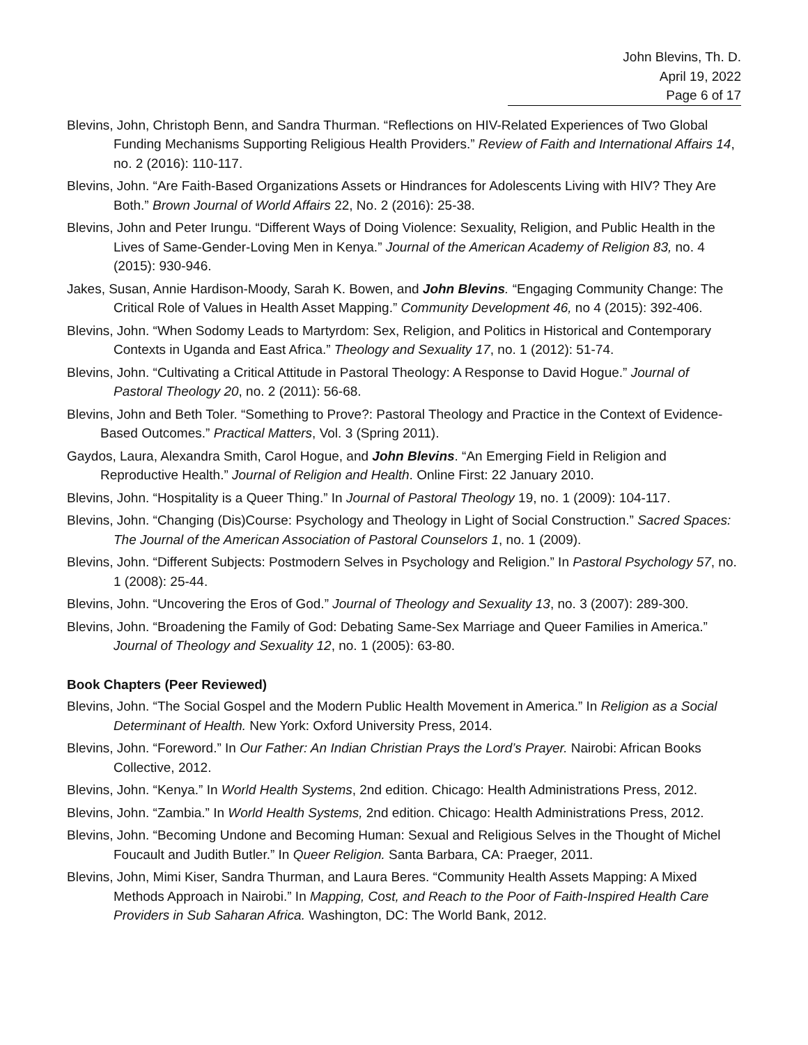John Blevins, Th. D.
April 19, 2022
Page 6 of 17
Blevins, John, Christoph Benn, and Sandra Thurman. “Reflections on HIV-Related Experiences of Two Global Funding Mechanisms Supporting Religious Health Providers.” Review of Faith and International Affairs 14, no. 2 (2016): 110-117.
Blevins, John. “Are Faith-Based Organizations Assets or Hindrances for Adolescents Living with HIV? They Are Both.” Brown Journal of World Affairs 22, No. 2 (2016): 25-38.
Blevins, John and Peter Irungu. “Different Ways of Doing Violence: Sexuality, Religion, and Public Health in the Lives of Same-Gender-Loving Men in Kenya.” Journal of the American Academy of Religion 83, no. 4 (2015): 930-946.
Jakes, Susan, Annie Hardison-Moody, Sarah K. Bowen, and John Blevins. “Engaging Community Change: The Critical Role of Values in Health Asset Mapping.” Community Development 46, no 4 (2015): 392-406.
Blevins, John. “When Sodomy Leads to Martyrdom: Sex, Religion, and Politics in Historical and Contemporary Contexts in Uganda and East Africa.” Theology and Sexuality 17, no. 1 (2012): 51-74.
Blevins, John. “Cultivating a Critical Attitude in Pastoral Theology: A Response to David Hogue.” Journal of Pastoral Theology 20, no. 2 (2011): 56-68.
Blevins, John and Beth Toler. “Something to Prove?: Pastoral Theology and Practice in the Context of Evidence-Based Outcomes.” Practical Matters, Vol. 3 (Spring 2011).
Gaydos, Laura, Alexandra Smith, Carol Hogue, and John Blevins. “An Emerging Field in Religion and Reproductive Health.” Journal of Religion and Health. Online First: 22 January 2010.
Blevins, John. “Hospitality is a Queer Thing.” In Journal of Pastoral Theology 19, no. 1 (2009): 104-117.
Blevins, John. “Changing (Dis)Course: Psychology and Theology in Light of Social Construction.” Sacred Spaces: The Journal of the American Association of Pastoral Counselors 1, no. 1 (2009).
Blevins, John. “Different Subjects: Postmodern Selves in Psychology and Religion.” In Pastoral Psychology 57, no. 1 (2008): 25-44.
Blevins, John. “Uncovering the Eros of God.” Journal of Theology and Sexuality 13, no. 3 (2007): 289-300.
Blevins, John. “Broadening the Family of God: Debating Same-Sex Marriage and Queer Families in America.” Journal of Theology and Sexuality 12, no. 1 (2005): 63-80.
Book Chapters (Peer Reviewed)
Blevins, John. “The Social Gospel and the Modern Public Health Movement in America.” In Religion as a Social Determinant of Health. New York: Oxford University Press, 2014.
Blevins, John. “Foreword.” In Our Father: An Indian Christian Prays the Lord’s Prayer. Nairobi: African Books Collective, 2012.
Blevins, John. “Kenya.” In World Health Systems, 2nd edition. Chicago: Health Administrations Press, 2012.
Blevins, John. “Zambia.” In World Health Systems, 2nd edition. Chicago: Health Administrations Press, 2012.
Blevins, John. “Becoming Undone and Becoming Human: Sexual and Religious Selves in the Thought of Michel Foucault and Judith Butler.” In Queer Religion. Santa Barbara, CA: Praeger, 2011.
Blevins, John, Mimi Kiser, Sandra Thurman, and Laura Beres. “Community Health Assets Mapping: A Mixed Methods Approach in Nairobi.” In Mapping, Cost, and Reach to the Poor of Faith-Inspired Health Care Providers in Sub Saharan Africa. Washington, DC: The World Bank, 2012.